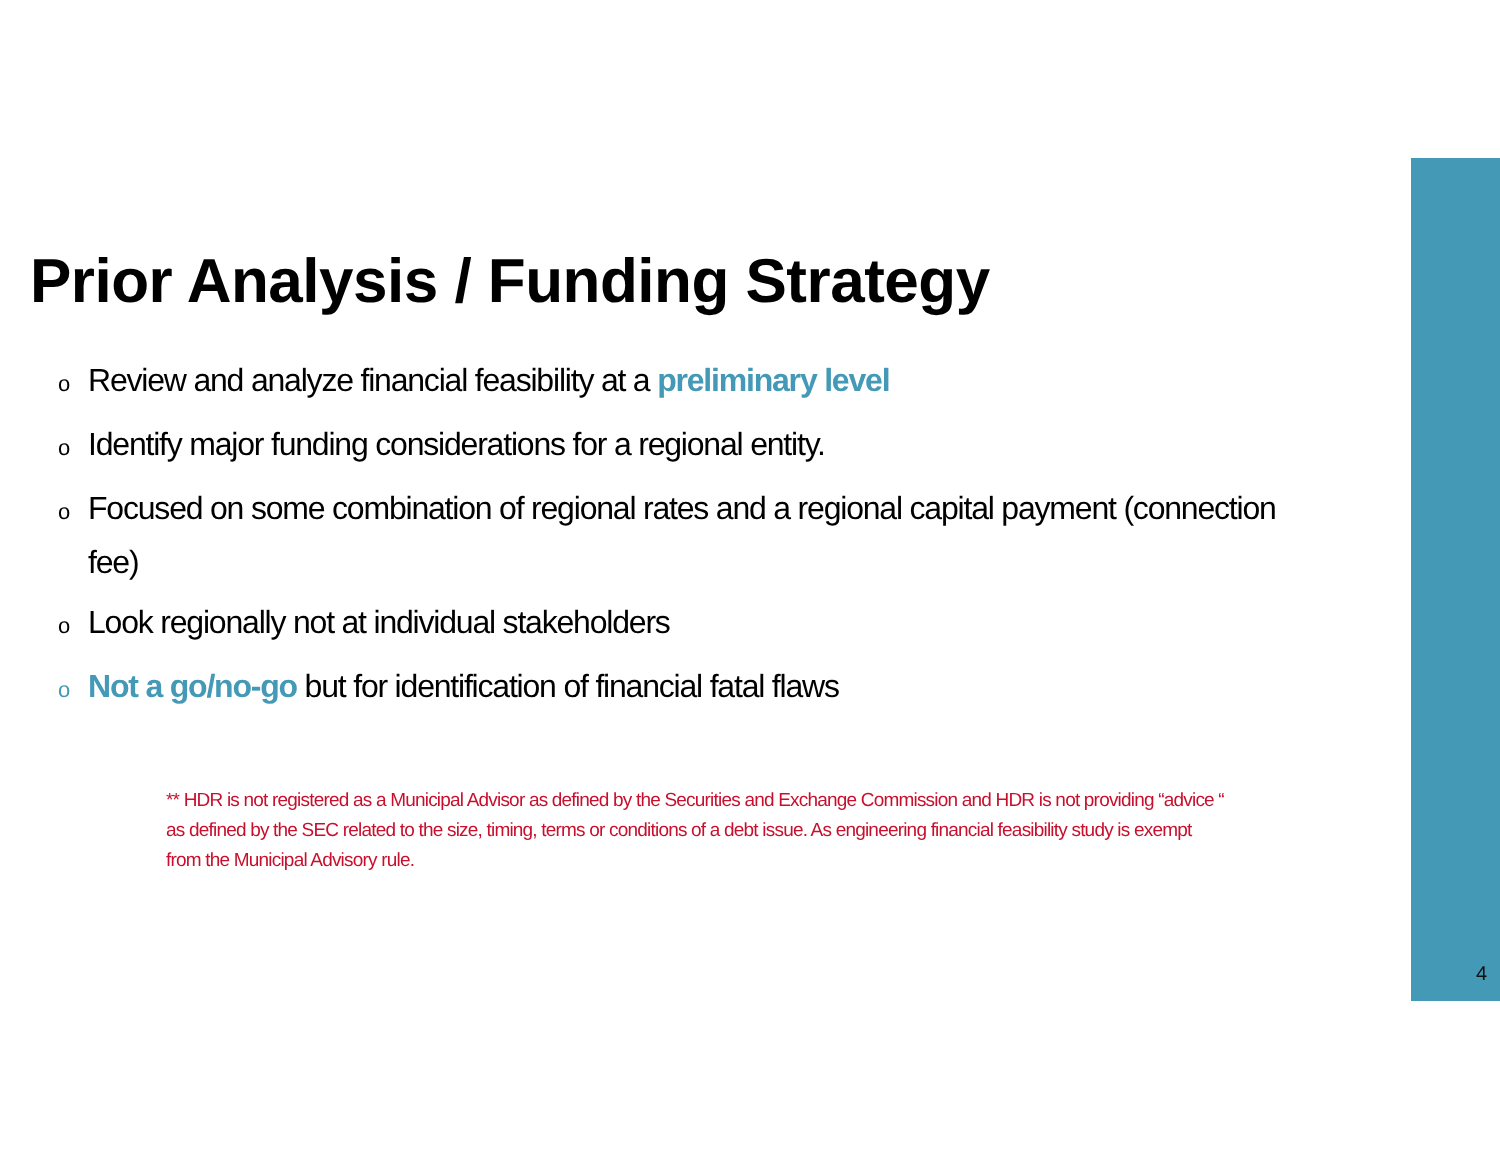Prior Analysis / Funding Strategy
o Review and analyze financial feasibility at a preliminary level
o Identify major funding considerations for a regional entity.
o Focused on some combination of regional rates and a regional capital payment (connection fee)
o Look regionally not at individual stakeholders
o Not a go/no-go but for identification of financial fatal flaws
** HDR is not registered as a Municipal Advisor as defined by the Securities and Exchange Commission and HDR is not providing “advice “ as defined by the SEC related to the size, timing, terms or conditions of a debt issue. As engineering financial feasibility study is exempt from the Municipal Advisory rule.
4